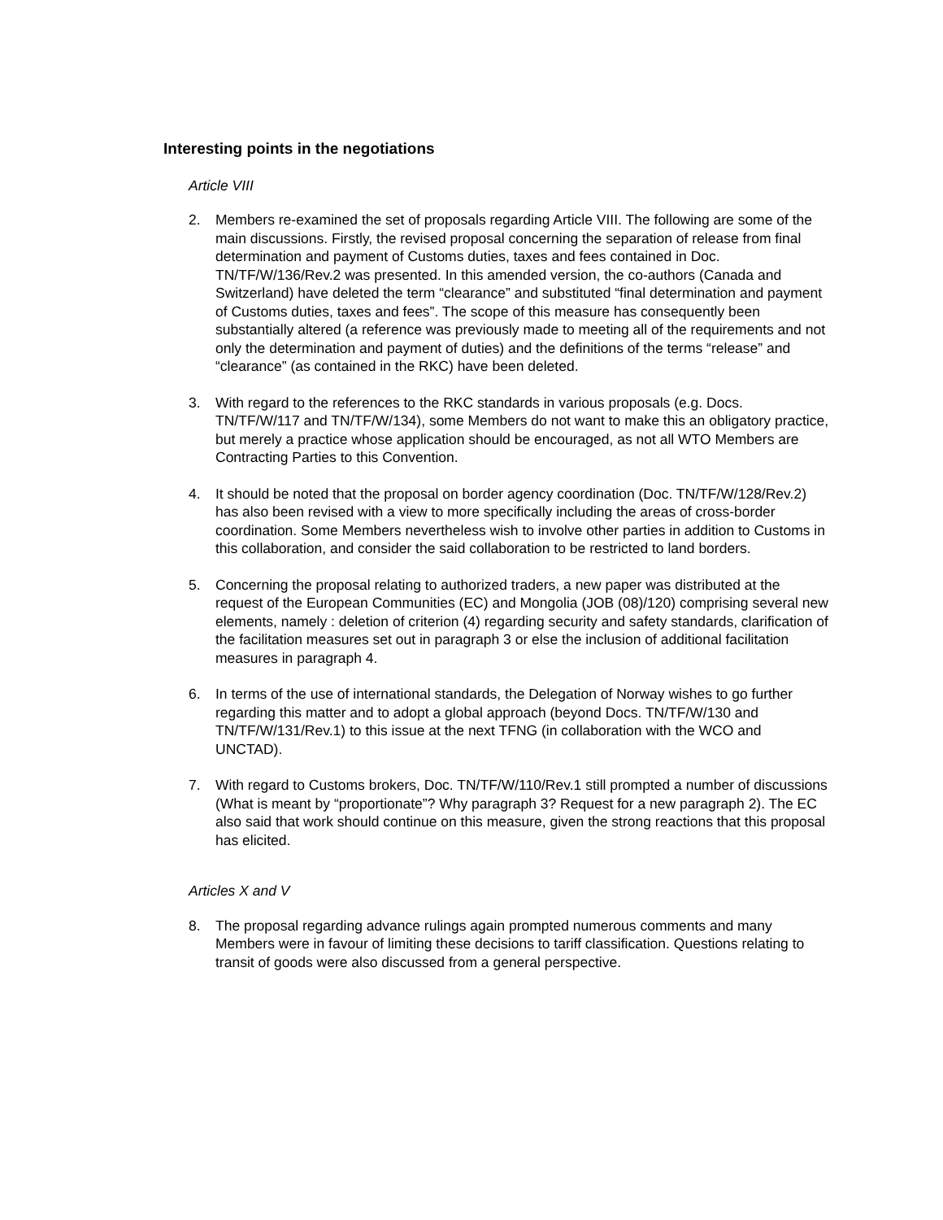Interesting points in the negotiations
Article VIII
2. Members re-examined the set of proposals regarding Article VIII. The following are some of the main discussions. Firstly, the revised proposal concerning the separation of release from final determination and payment of Customs duties, taxes and fees contained in Doc. TN/TF/W/136/Rev.2 was presented. In this amended version, the co-authors (Canada and Switzerland) have deleted the term “clearance” and substituted “final determination and payment of Customs duties, taxes and fees”. The scope of this measure has consequently been substantially altered (a reference was previously made to meeting all of the requirements and not only the determination and payment of duties) and the definitions of the terms “release” and “clearance” (as contained in the RKC) have been deleted.
3. With regard to the references to the RKC standards in various proposals (e.g. Docs. TN/TF/W/117 and TN/TF/W/134), some Members do not want to make this an obligatory practice, but merely a practice whose application should be encouraged, as not all WTO Members are Contracting Parties to this Convention.
4. It should be noted that the proposal on border agency coordination (Doc. TN/TF/W/128/Rev.2) has also been revised with a view to more specifically including the areas of cross-border coordination. Some Members nevertheless wish to involve other parties in addition to Customs in this collaboration, and consider the said collaboration to be restricted to land borders.
5. Concerning the proposal relating to authorized traders, a new paper was distributed at the request of the European Communities (EC) and Mongolia (JOB (08)/120) comprising several new elements, namely : deletion of criterion (4) regarding security and safety standards, clarification of the facilitation measures set out in paragraph 3 or else the inclusion of additional facilitation measures in paragraph 4.
6. In terms of the use of international standards, the Delegation of Norway wishes to go further regarding this matter and to adopt a global approach (beyond Docs. TN/TF/W/130 and TN/TF/W/131/Rev.1) to this issue at the next TFNG (in collaboration with the WCO and UNCTAD).
7. With regard to Customs brokers, Doc. TN/TF/W/110/Rev.1 still prompted a number of discussions (What is meant by “proportionate”? Why paragraph 3? Request for a new paragraph 2). The EC also said that work should continue on this measure, given the strong reactions that this proposal has elicited.
Articles X and V
8. The proposal regarding advance rulings again prompted numerous comments and many Members were in favour of limiting these decisions to tariff classification. Questions relating to transit of goods were also discussed from a general perspective.